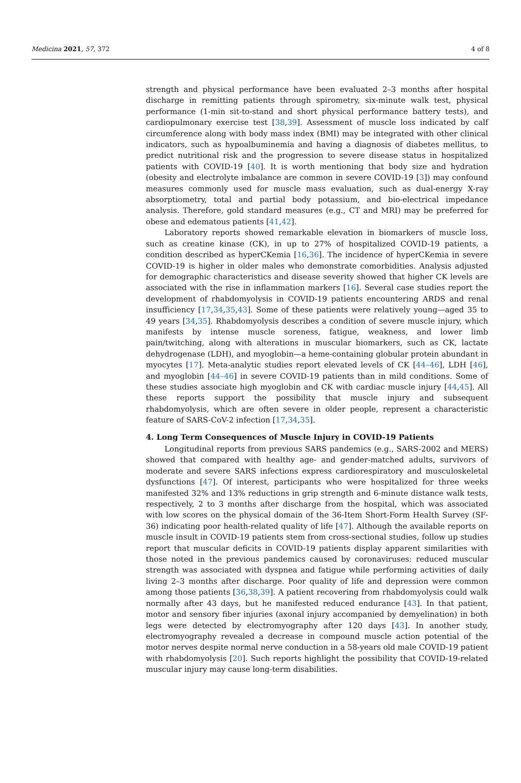Medicina 2021, 57, 372 4 of 8
strength and physical performance have been evaluated 2–3 months after hospital discharge in remitting patients through spirometry, six-minute walk test, physical performance (1-min sit-to-stand and short physical performance battery tests), and cardiopulmonary exercise test [38,39]. Assessment of muscle loss indicated by calf circumference along with body mass index (BMI) may be integrated with other clinical indicators, such as hypoalbuminemia and having a diagnosis of diabetes mellitus, to predict nutritional risk and the progression to severe disease status in hospitalized patients with COVID-19 [40]. It is worth mentioning that body size and hydration (obesity and electrolyte imbalance are common in severe COVID-19 [3]) may confound measures commonly used for muscle mass evaluation, such as dual-energy X-ray absorptiometry, total and partial body potassium, and bio-electrical impedance analysis. Therefore, gold standard measures (e.g., CT and MRI) may be preferred for obese and edematous patients [41,42].
Laboratory reports showed remarkable elevation in biomarkers of muscle loss, such as creatine kinase (CK), in up to 27% of hospitalized COVID-19 patients, a condition described as hyperCKemia [16,36]. The incidence of hyperCKemia in severe COVID-19 is higher in older males who demonstrate comorbidities. Analysis adjusted for demographic characteristics and disease severity showed that higher CK levels are associated with the rise in inflammation markers [16]. Several case studies report the development of rhabdomyolysis in COVID-19 patients encountering ARDS and renal insufficiency [17,34,35,43]. Some of these patients were relatively young—aged 35 to 49 years [34,35]. Rhabdomyolysis describes a condition of severe muscle injury, which manifests by intense muscle soreness, fatigue, weakness, and lower limb pain/twitching, along with alterations in muscular biomarkers, such as CK, lactate dehydrogenase (LDH), and myoglobin—a heme-containing globular protein abundant in myocytes [17]. Meta-analytic studies report elevated levels of CK [44–46], LDH [46], and myoglobin [44–46] in severe COVID-19 patients than in mild conditions. Some of these studies associate high myoglobin and CK with cardiac muscle injury [44,45]. All these reports support the possibility that muscle injury and subsequent rhabdomyolysis, which are often severe in older people, represent a characteristic feature of SARS-CoV-2 infection [17,34,35].
4. Long Term Consequences of Muscle Injury in COVID-19 Patients
Longitudinal reports from previous SARS pandemics (e.g., SARS-2002 and MERS) showed that compared with healthy age- and gender-matched adults, survivors of moderate and severe SARS infections express cardiorespiratory and musculoskeletal dysfunctions [47]. Of interest, participants who were hospitalized for three weeks manifested 32% and 13% reductions in grip strength and 6-minute distance walk tests, respectively, 2 to 3 months after discharge from the hospital, which was associated with low scores on the physical domain of the 36-Item Short-Form Health Survey (SF-36) indicating poor health-related quality of life [47]. Although the available reports on muscle insult in COVID-19 patients stem from cross-sectional studies, follow up studies report that muscular deficits in COVID-19 patients display apparent similarities with those noted in the previous pandemics caused by coronaviruses: reduced muscular strength was associated with dyspnea and fatigue while performing activities of daily living 2–3 months after discharge. Poor quality of life and depression were common among those patients [36,38,39]. A patient recovering from rhabdomyolysis could walk normally after 43 days, but he manifested reduced endurance [43]. In that patient, motor and sensory fiber injuries (axonal injury accompanied by demyelination) in both legs were detected by electromyography after 120 days [43]. In another study, electromyography revealed a decrease in compound muscle action potential of the motor nerves despite normal nerve conduction in a 58-years old male COVID-19 patient with rhabdomyolysis [20]. Such reports highlight the possibility that COVID-19-related muscular injury may cause long-term disabilities.